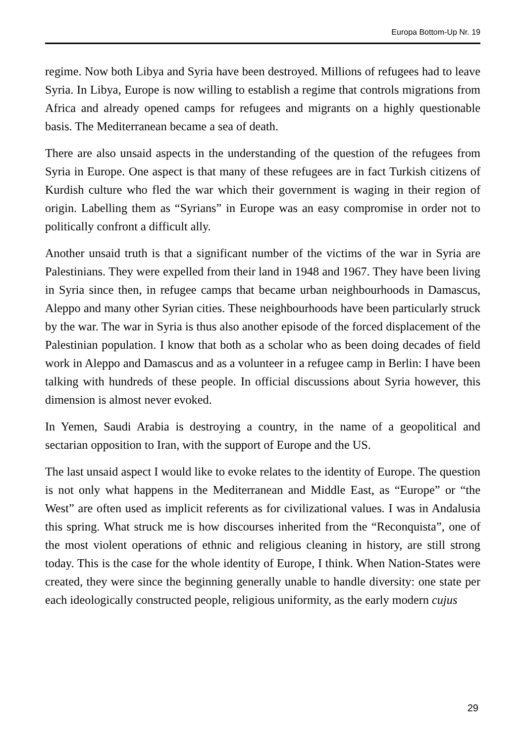Europa Bottom-Up Nr. 19
regime. Now both Libya and Syria have been destroyed. Millions of refugees had to leave Syria. In Libya, Europe is now willing to establish a regime that controls migrations from Africa and already opened camps for refugees and migrants on a highly questionable basis. The Mediterranean became a sea of death.
There are also unsaid aspects in the understanding of the question of the refugees from Syria in Europe. One aspect is that many of these refugees are in fact Turkish citizens of Kurdish culture who fled the war which their government is waging in their region of origin. Labelling them as “Syrians” in Europe was an easy compromise in order not to politically confront a difficult ally.
Another unsaid truth is that a significant number of the victims of the war in Syria are Palestinians. They were expelled from their land in 1948 and 1967. They have been living in Syria since then, in refugee camps that became urban neighbourhoods in Damascus, Aleppo and many other Syrian cities. These neighbourhoods have been particularly struck by the war. The war in Syria is thus also another episode of the forced displacement of the Palestinian population. I know that both as a scholar who as been doing decades of field work in Aleppo and Damascus and as a volunteer in a refugee camp in Berlin: I have been talking with hundreds of these people. In official discussions about Syria however, this dimension is almost never evoked.
In Yemen, Saudi Arabia is destroying a country, in the name of a geopolitical and sectarian opposition to Iran, with the support of Europe and the US.
The last unsaid aspect I would like to evoke relates to the identity of Europe. The question is not only what happens in the Mediterranean and Middle East, as “Europe” or “the West” are often used as implicit referents as for civilizational values. I was in Andalusia this spring. What struck me is how discourses inherited from the “Reconquista”, one of the most violent operations of ethnic and religious cleaning in history, are still strong today. This is the case for the whole identity of Europe, I think. When Nation-States were created, they were since the beginning generally unable to handle diversity: one state per each ideologically constructed people, religious uniformity, as the early modern cujus
29